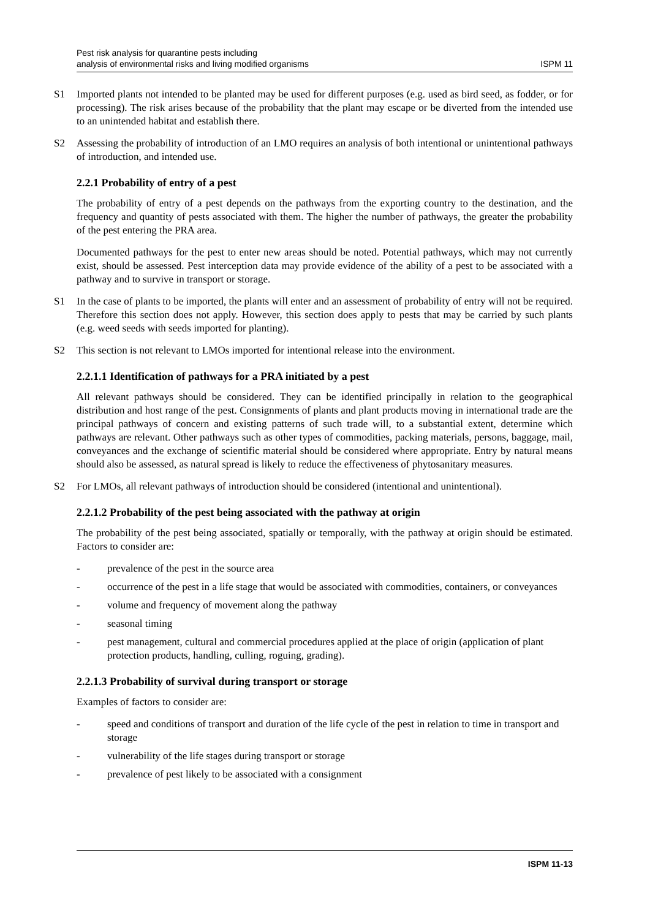Pest risk analysis for quarantine pests including
analysis of environmental risks and living modified organisms
ISPM 11
S1 Imported plants not intended to be planted may be used for different purposes (e.g. used as bird seed, as fodder, or for processing). The risk arises because of the probability that the plant may escape or be diverted from the intended use to an unintended habitat and establish there.
S2 Assessing the probability of introduction of an LMO requires an analysis of both intentional or unintentional pathways of introduction, and intended use.
2.2.1 Probability of entry of a pest
The probability of entry of a pest depends on the pathways from the exporting country to the destination, and the frequency and quantity of pests associated with them. The higher the number of pathways, the greater the probability of the pest entering the PRA area.
Documented pathways for the pest to enter new areas should be noted. Potential pathways, which may not currently exist, should be assessed. Pest interception data may provide evidence of the ability of a pest to be associated with a pathway and to survive in transport or storage.
S1 In the case of plants to be imported, the plants will enter and an assessment of probability of entry will not be required. Therefore this section does not apply. However, this section does apply to pests that may be carried by such plants (e.g. weed seeds with seeds imported for planting).
S2 This section is not relevant to LMOs imported for intentional release into the environment.
2.2.1.1 Identification of pathways for a PRA initiated by a pest
All relevant pathways should be considered. They can be identified principally in relation to the geographical distribution and host range of the pest. Consignments of plants and plant products moving in international trade are the principal pathways of concern and existing patterns of such trade will, to a substantial extent, determine which pathways are relevant. Other pathways such as other types of commodities, packing materials, persons, baggage, mail, conveyances and the exchange of scientific material should be considered where appropriate. Entry by natural means should also be assessed, as natural spread is likely to reduce the effectiveness of phytosanitary measures.
S2 For LMOs, all relevant pathways of introduction should be considered (intentional and unintentional).
2.2.1.2 Probability of the pest being associated with the pathway at origin
The probability of the pest being associated, spatially or temporally, with the pathway at origin should be estimated. Factors to consider are:
- prevalence of the pest in the source area
- occurrence of the pest in a life stage that would be associated with commodities, containers, or conveyances
- volume and frequency of movement along the pathway
- seasonal timing
- pest management, cultural and commercial procedures applied at the place of origin (application of plant protection products, handling, culling, roguing, grading).
2.2.1.3 Probability of survival during transport or storage
Examples of factors to consider are:
- speed and conditions of transport and duration of the life cycle of the pest in relation to time in transport and storage
- vulnerability of the life stages during transport or storage
- prevalence of pest likely to be associated with a consignment
ISPM 11-13